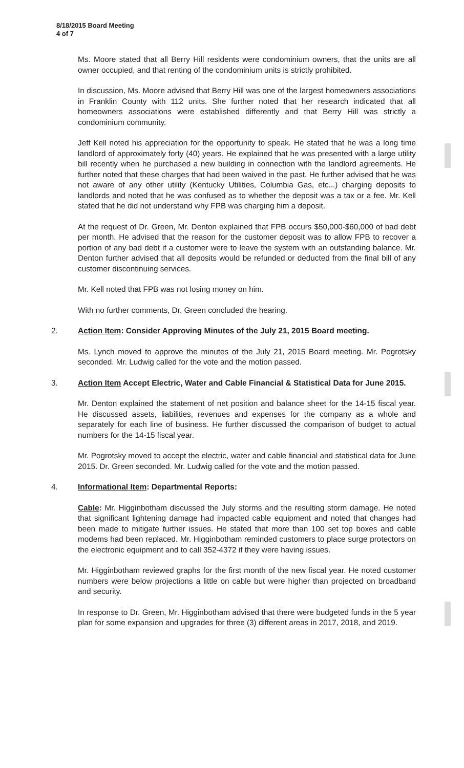8/18/2015 Board Meeting
4 of 7
Ms. Moore stated that all Berry Hill residents were condominium owners, that the units are all owner occupied, and that renting of the condominium units is strictly prohibited.
In discussion, Ms. Moore advised that Berry Hill was one of the largest homeowners associations in Franklin County with 112 units. She further noted that her research indicated that all homeowners associations were established differently and that Berry Hill was strictly a condominium community.
Jeff Kell noted his appreciation for the opportunity to speak. He stated that he was a long time landlord of approximately forty (40) years. He explained that he was presented with a large utility bill recently when he purchased a new building in connection with the landlord agreements. He further noted that these charges that had been waived in the past. He further advised that he was not aware of any other utility (Kentucky Utilities, Columbia Gas, etc...) charging deposits to landlords and noted that he was confused as to whether the deposit was a tax or a fee. Mr. Kell stated that he did not understand why FPB was charging him a deposit.
At the request of Dr. Green, Mr. Denton explained that FPB occurs $50,000-$60,000 of bad debt per month. He advised that the reason for the customer deposit was to allow FPB to recover a portion of any bad debt if a customer were to leave the system with an outstanding balance. Mr. Denton further advised that all deposits would be refunded or deducted from the final bill of any customer discontinuing services.
Mr. Kell noted that FPB was not losing money on him.
With no further comments, Dr. Green concluded the hearing.
2. Action Item: Consider Approving Minutes of the July 21, 2015 Board meeting.
Ms. Lynch moved to approve the minutes of the July 21, 2015 Board meeting. Mr. Pogrotsky seconded. Mr. Ludwig called for the vote and the motion passed.
3. Action Item Accept Electric, Water and Cable Financial & Statistical Data for June 2015.
Mr. Denton explained the statement of net position and balance sheet for the 14-15 fiscal year. He discussed assets, liabilities, revenues and expenses for the company as a whole and separately for each line of business. He further discussed the comparison of budget to actual numbers for the 14-15 fiscal year.
Mr. Pogrotsky moved to accept the electric, water and cable financial and statistical data for June 2015. Dr. Green seconded. Mr. Ludwig called for the vote and the motion passed.
4. Informational Item: Departmental Reports:
Cable: Mr. Higginbotham discussed the July storms and the resulting storm damage. He noted that significant lightening damage had impacted cable equipment and noted that changes had been made to mitigate further issues. He stated that more than 100 set top boxes and cable modems had been replaced. Mr. Higginbotham reminded customers to place surge protectors on the electronic equipment and to call 352-4372 if they were having issues.
Mr. Higginbotham reviewed graphs for the first month of the new fiscal year. He noted customer numbers were below projections a little on cable but were higher than projected on broadband and security.
In response to Dr. Green, Mr. Higginbotham advised that there were budgeted funds in the 5 year plan for some expansion and upgrades for three (3) different areas in 2017, 2018, and 2019.